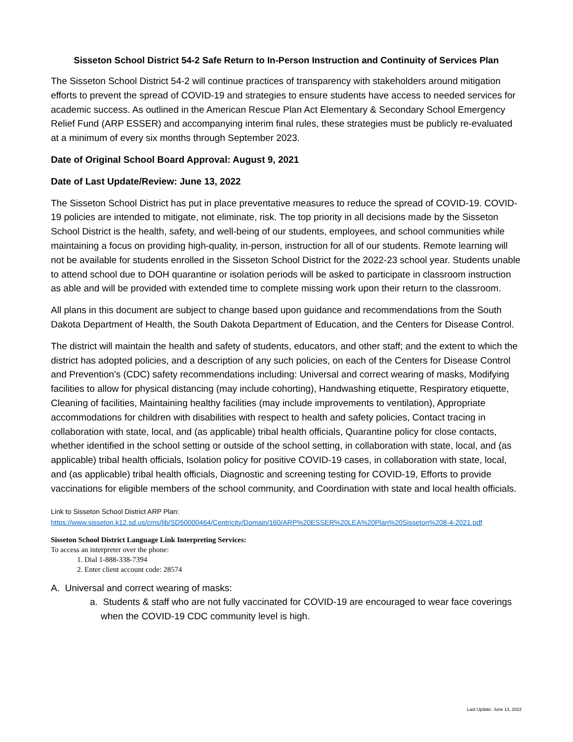Sisseton School District 54-2 Safe Return to In-Person Instruction and Continuity of Services Plan
The Sisseton School District 54-2 will continue practices of transparency with stakeholders around mitigation efforts to prevent the spread of COVID-19 and strategies to ensure students have access to needed services for academic success. As outlined in the American Rescue Plan Act Elementary & Secondary School Emergency Relief Fund (ARP ESSER) and accompanying interim final rules, these strategies must be publicly re-evaluated at a minimum of every six months through September 2023.
Date of Original School Board Approval: August 9, 2021
Date of Last Update/Review: June 13, 2022
The Sisseton School District has put in place preventative measures to reduce the spread of COVID-19. COVID-19 policies are intended to mitigate, not eliminate, risk. The top priority in all decisions made by the Sisseton School District is the health, safety, and well-being of our students, employees, and school communities while maintaining a focus on providing high-quality, in-person, instruction for all of our students. Remote learning will not be available for students enrolled in the Sisseton School District for the 2022-23 school year. Students unable to attend school due to DOH quarantine or isolation periods will be asked to participate in classroom instruction as able and will be provided with extended time to complete missing work upon their return to the classroom.
All plans in this document are subject to change based upon guidance and recommendations from the South Dakota Department of Health, the South Dakota Department of Education, and the Centers for Disease Control.
The district will maintain the health and safety of students, educators, and other staff; and the extent to which the district has adopted policies, and a description of any such policies, on each of the Centers for Disease Control and Prevention’s (CDC) safety recommendations including: Universal and correct wearing of masks, Modifying facilities to allow for physical distancing (may include cohorting), Handwashing etiquette, Respiratory etiquette, Cleaning of facilities, Maintaining healthy facilities (may include improvements to ventilation), Appropriate accommodations for children with disabilities with respect to health and safety policies, Contact tracing in collaboration with state, local, and (as applicable) tribal health officials, Quarantine policy for close contacts, whether identified in the school setting or outside of the school setting, in collaboration with state, local, and (as applicable) tribal health officials, Isolation policy for positive COVID-19 cases, in collaboration with state, local, and (as applicable) tribal health officials, Diagnostic and screening testing for COVID-19, Efforts to provide vaccinations for eligible members of the school community, and Coordination with state and local health officials.
Link to Sisseton School District ARP Plan:
https://www.sisseton.k12.sd.us/cms/lib/SD50000464/Centricity/Domain/160/ARP%20ESSER%20LEA%20Plan%20Sisseton%208-4-2021.pdf
Sisseton School District Language Link Interpreting Services:
To access an interpreter over the phone:
1. Dial 1-888-338-7394
2. Enter client account code: 28574
A. Universal and correct wearing of masks:
a. Students & staff who are not fully vaccinated for COVID-19 are encouraged to wear face coverings when the COVID-19 CDC community level is high.
Last Update: June 13, 2022